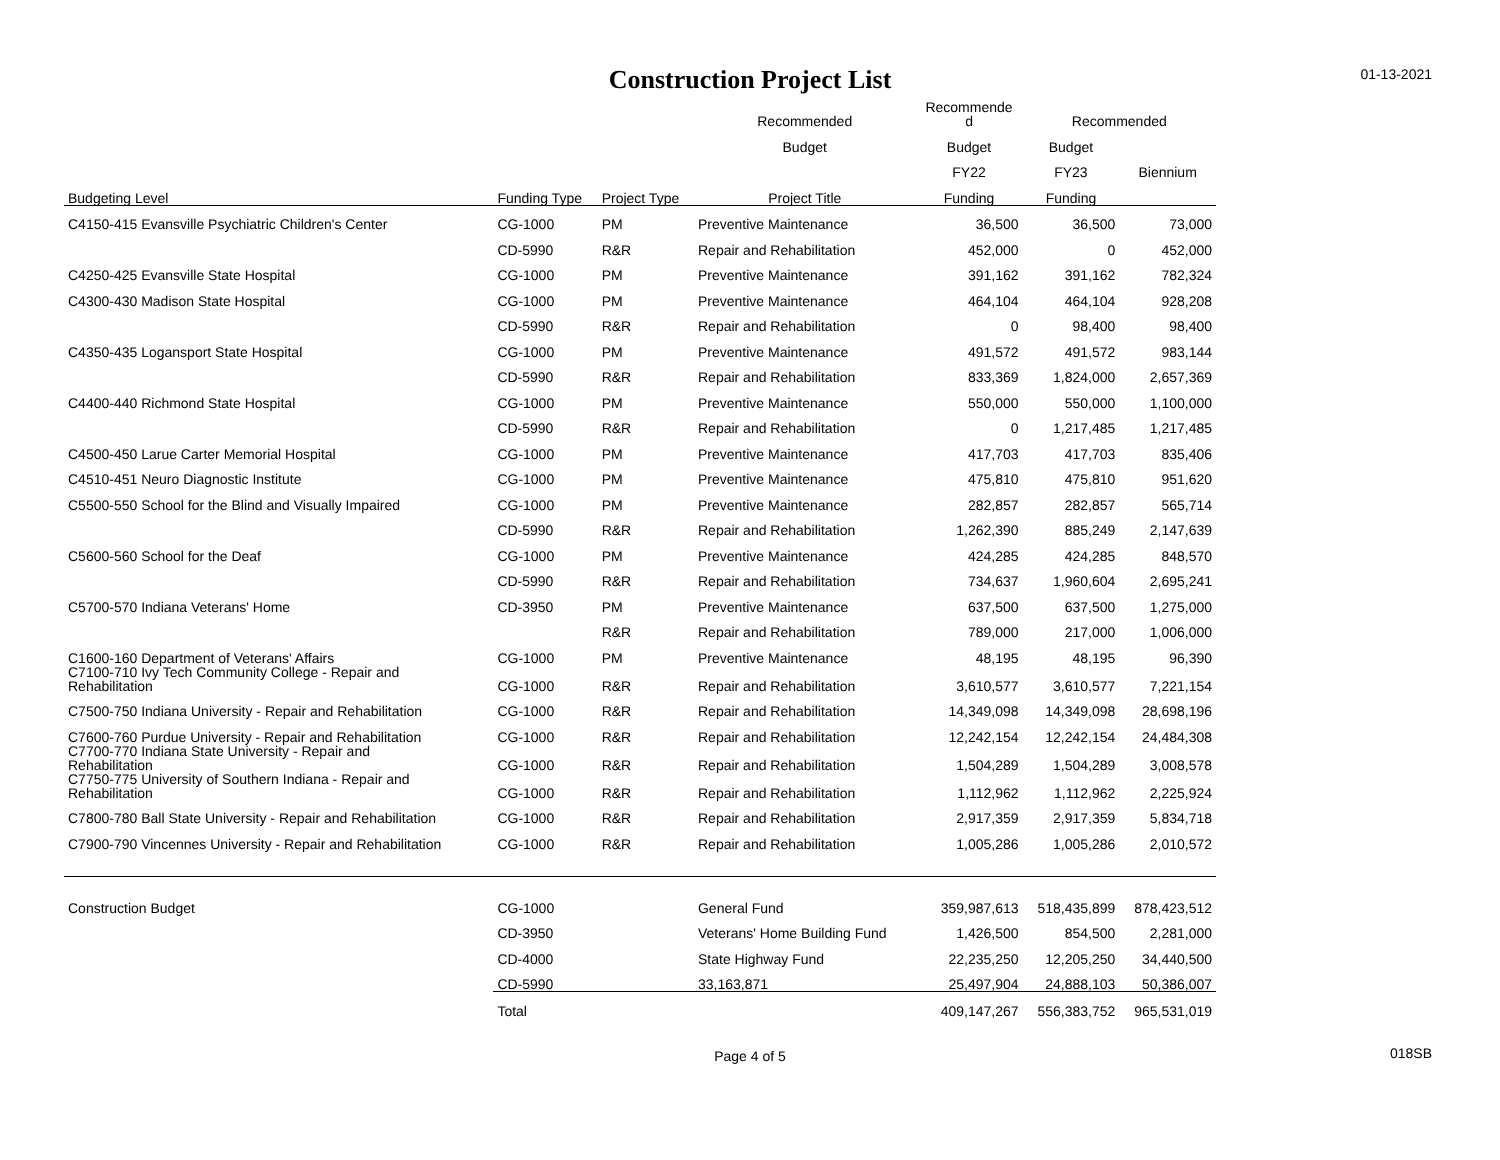Construction Project List
01-13-2021
| | | | Recommended | Recommende d | Recommended | |
| --- | --- | --- | --- | --- | --- | --- |
| | | | Budget | Budget | Budget | |
| | | | | FY22 | FY23 | Biennium |
| Budgeting Level | Funding Type | Project Type | Project Title | Funding | Funding | |
| C4150-415 Evansville Psychiatric Children's Center | CG-1000 | PM | Preventive Maintenance | 36,500 | 36,500 | 73,000 |
| | CD-5990 | R&R | Repair and Rehabilitation | 452,000 | 0 | 452,000 |
| C4250-425 Evansville State Hospital | CG-1000 | PM | Preventive Maintenance | 391,162 | 391,162 | 782,324 |
| C4300-430 Madison State Hospital | CG-1000 | PM | Preventive Maintenance | 464,104 | 464,104 | 928,208 |
| | CD-5990 | R&R | Repair and Rehabilitation | 0 | 98,400 | 98,400 |
| C4350-435 Logansport State Hospital | CG-1000 | PM | Preventive Maintenance | 491,572 | 491,572 | 983,144 |
| | CD-5990 | R&R | Repair and Rehabilitation | 833,369 | 1,824,000 | 2,657,369 |
| C4400-440 Richmond State Hospital | CG-1000 | PM | Preventive Maintenance | 550,000 | 550,000 | 1,100,000 |
| | CD-5990 | R&R | Repair and Rehabilitation | 0 | 1,217,485 | 1,217,485 |
| C4500-450 Larue Carter Memorial Hospital | CG-1000 | PM | Preventive Maintenance | 417,703 | 417,703 | 835,406 |
| C4510-451 Neuro Diagnostic Institute | CG-1000 | PM | Preventive Maintenance | 475,810 | 475,810 | 951,620 |
| C5500-550 School for the Blind and Visually Impaired | CG-1000 | PM | Preventive Maintenance | 282,857 | 282,857 | 565,714 |
| | CD-5990 | R&R | Repair and Rehabilitation | 1,262,390 | 885,249 | 2,147,639 |
| C5600-560 School for the Deaf | CG-1000 | PM | Preventive Maintenance | 424,285 | 424,285 | 848,570 |
| | CD-5990 | R&R | Repair and Rehabilitation | 734,637 | 1,960,604 | 2,695,241 |
| C5700-570 Indiana Veterans' Home | CD-3950 | PM | Preventive Maintenance | 637,500 | 637,500 | 1,275,000 |
| | | R&R | Repair and Rehabilitation | 789,000 | 217,000 | 1,006,000 |
| C1600-160 Department of Veterans' Affairs | CG-1000 | PM | Preventive Maintenance | 48,195 | 48,195 | 96,390 |
| C7100-710 Ivy Tech Community College - Repair and Rehabilitation | CG-1000 | R&R | Repair and Rehabilitation | 3,610,577 | 3,610,577 | 7,221,154 |
| C7500-750 Indiana University - Repair and Rehabilitation | CG-1000 | R&R | Repair and Rehabilitation | 14,349,098 | 14,349,098 | 28,698,196 |
| C7600-760 Purdue University - Repair and Rehabilitation | CG-1000 | R&R | Repair and Rehabilitation | 12,242,154 | 12,242,154 | 24,484,308 |
| C7700-770 Indiana State University - Repair and Rehabilitation | CG-1000 | R&R | Repair and Rehabilitation | 1,504,289 | 1,504,289 | 3,008,578 |
| C7750-775 University of Southern Indiana - Repair and Rehabilitation | CG-1000 | R&R | Repair and Rehabilitation | 1,112,962 | 1,112,962 | 2,225,924 |
| C7800-780 Ball State University - Repair and Rehabilitation | CG-1000 | R&R | Repair and Rehabilitation | 2,917,359 | 2,917,359 | 5,834,718 |
| C7900-790 Vincennes University - Repair and Rehabilitation | CG-1000 | R&R | Repair and Rehabilitation | 1,005,286 | 1,005,286 | 2,010,572 |
| Construction Budget | CG-1000 | | General Fund | 359,987,613 | 518,435,899 | 878,423,512 |
| | CD-3950 | | Veterans' Home Building Fund | 1,426,500 | 854,500 | 2,281,000 |
| | CD-4000 | | State Highway Fund | 22,235,250 | 12,205,250 | 34,440,500 |
| | CD-5990 | | 33,163,871 | 25,497,904 | 24,888,103 | 50,386,007 |
| | Total | | | 409,147,267 | 556,383,752 | 965,531,019 |
Page 4 of 5 018SB